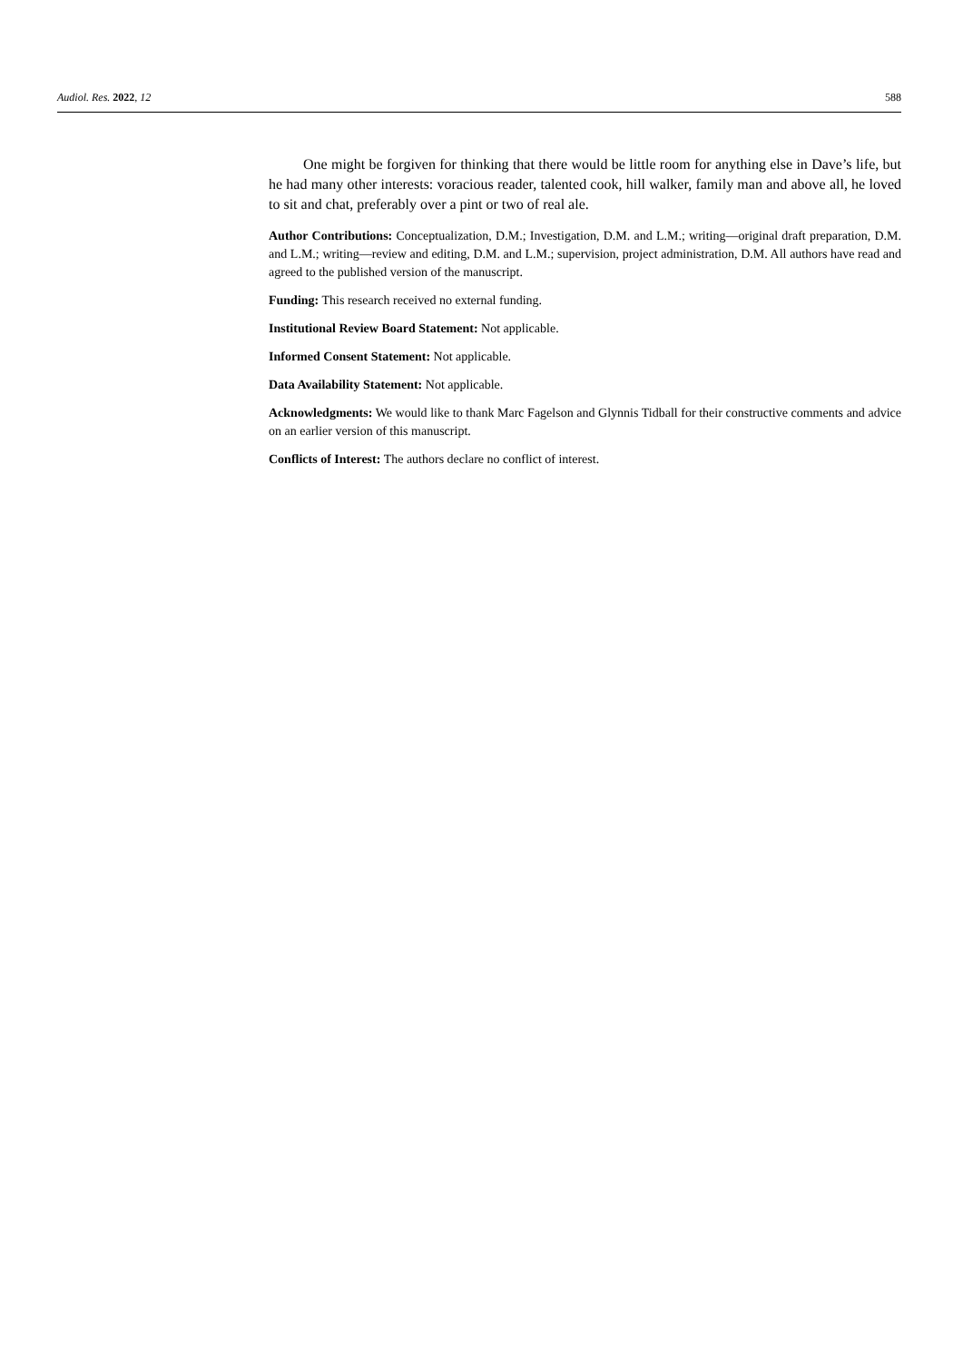Audiol. Res. 2022, 12 588
One might be forgiven for thinking that there would be little room for anything else in Dave’s life, but he had many other interests: voracious reader, talented cook, hill walker, family man and above all, he loved to sit and chat, preferably over a pint or two of real ale.
Author Contributions: Conceptualization, D.M.; Investigation, D.M. and L.M.; writing—original draft preparation, D.M. and L.M.; writing—review and editing, D.M. and L.M.; supervision, project administration, D.M. All authors have read and agreed to the published version of the manuscript.
Funding: This research received no external funding.
Institutional Review Board Statement: Not applicable.
Informed Consent Statement: Not applicable.
Data Availability Statement: Not applicable.
Acknowledgments: We would like to thank Marc Fagelson and Glynnis Tidball for their constructive comments and advice on an earlier version of this manuscript.
Conflicts of Interest: The authors declare no conflict of interest.